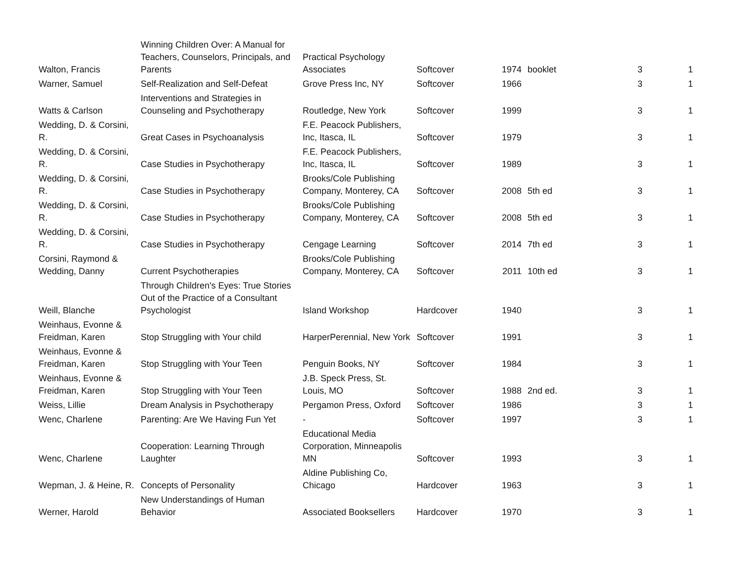| Walton, Francis | Winning Children Over: A Manual for Teachers, Counselors, Principals, and Parents | Practical Psychology Associates | Softcover | 1974 | booklet | 3 | 1 |
| Warner, Samuel | Self-Realization and Self-Defeat | Grove Press Inc, NY | Softcover | 1966 | | 3 | 1 |
| Watts & Carlson | Interventions and Strategies in Counseling and Psychotherapy | Routledge, New York | Softcover | 1999 | | 3 | 1 |
| Wedding, D. & Corsini, R. | Great Cases in Psychoanalysis | F.E. Peacock Publishers, Inc, Itasca, IL | Softcover | 1979 | | 3 | 1 |
| Wedding, D. & Corsini, R. | Case Studies in Psychotherapy | F.E. Peacock Publishers, Inc, Itasca, IL | Softcover | 1989 | | 3 | 1 |
| Wedding, D. & Corsini, R. | Case Studies in Psychotherapy | Brooks/Cole Publishing Company, Monterey, CA | Softcover | 2008 | 5th ed | 3 | 1 |
| Wedding, D. & Corsini, R. | Case Studies in Psychotherapy | Brooks/Cole Publishing Company, Monterey, CA | Softcover | 2008 | 5th ed | 3 | 1 |
| Wedding, D. & Corsini, R. | Case Studies in Psychotherapy | Cengage Learning | Softcover | 2014 | 7th ed | 3 | 1 |
| Corsini, Raymond & Wedding, Danny | Current Psychotherapies | Brooks/Cole Publishing Company, Monterey, CA | Softcover | 2011 | 10th ed | 3 | 1 |
| Weill, Blanche | Through Children's Eyes: True Stories Out of the Practice of a Consultant Psychologist | Island Workshop | Hardcover | 1940 | | 3 | 1 |
| Weinhaus, Evonne & Freidman, Karen | Stop Struggling with Your child | HarperPerennial, New York | Softcover | 1991 | | 3 | 1 |
| Weinhaus, Evonne & Freidman, Karen | Stop Struggling with Your Teen | Penguin Books, NY | Softcover | 1984 | | 3 | 1 |
| Weinhaus, Evonne & Freidman, Karen | Stop Struggling with Your Teen | J.B. Speck Press, St. Louis, MO | Softcover | 1988 | 2nd ed. | 3 | 1 |
| Weiss, Lillie | Dream Analysis in Psychotherapy | Pergamon Press, Oxford | Softcover | 1986 | | 3 | 1 |
| Wenc, Charlene | Parenting: Are We Having Fun Yet | - | Softcover | 1997 | | 3 | 1 |
| Wenc, Charlene | Cooperation: Learning Through Laughter | Educational Media Corporation, Minneapolis MN | Softcover | 1993 | | 3 | 1 |
| Wepman, J. & Heine, R. | Concepts of Personality | Aldine Publishing Co, Chicago | Hardcover | 1963 | | 3 | 1 |
| Werner, Harold | New Understandings of Human Behavior | Associated Booksellers | Hardcover | 1970 | | 3 | 1 |